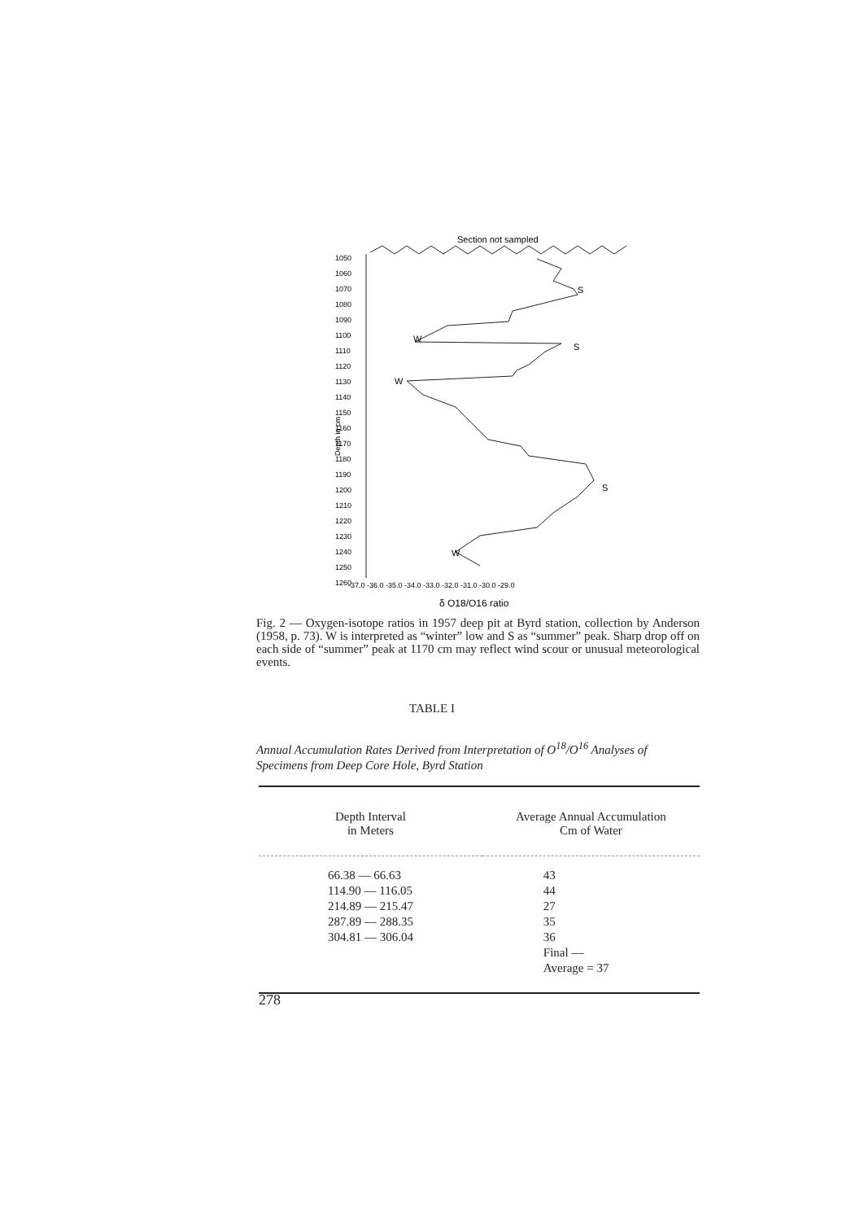Section not sampled
1050
1060
1070
1080
1090
1100
1110
1120
1130
1140
1150
1160
1170
1180
1190
1200
1210
1220
1230
1240
1250
1260
Depth in cm
S
W
S
W
S
W
-37.0 -36.0 -35.0 -34.0 -33.0 -32.0 -31.0 -30.0 -29.0
δ O18/O16 ratio
Fig. 2 — Oxygen-isotope ratios in 1957 deep pit at Byrd station, collection by Anderson (1958, p. 73). W is interpreted as “winter” low and S as “summer” peak. Sharp drop off on each side of “summer” peak at 1170 cm may reflect wind scour or unusual meteorological events.
TABLE I
Annual Accumulation Rates Derived from Interpretation of O<sup>18</sup>/O<sup>16</sup> Analyses of Specimens from Deep Core Hole, Byrd Station
| Depth Interval in Meters | Average Annual Accumulation Cm of Water |
| --- | --- |
| 66.38 — 66.63 114.90 — 116.05 214.89 — 215.47 287.89 — 288.35 304.81 — 306.04 | 43 44 27 35 36 Final — Average = 37 |
278